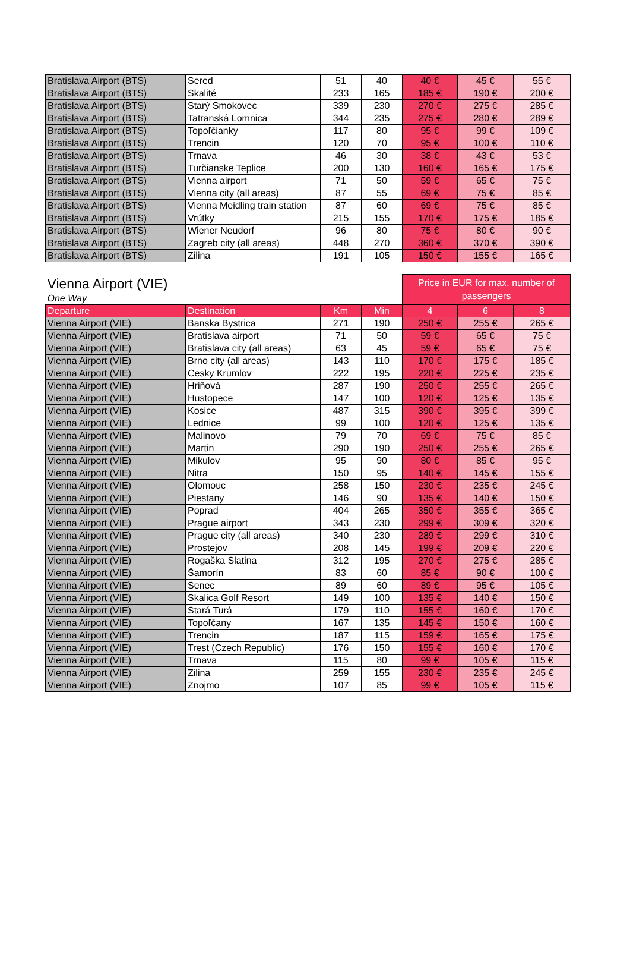| Bratislava Airport (BTS) | Sered | 51 | 40 | 40 € | 45 € | 55 € |
| Bratislava Airport (BTS) | Skalité | 233 | 165 | 185 € | 190 € | 200 € |
| Bratislava Airport (BTS) | Starý Smokovec | 339 | 230 | 270 € | 275 € | 285 € |
| Bratislava Airport (BTS) | Tatranská Lomnica | 344 | 235 | 275 € | 280 € | 289 € |
| Bratislava Airport (BTS) | Topoľčianky | 117 | 80 | 95 € | 99 € | 109 € |
| Bratislava Airport (BTS) | Trencin | 120 | 70 | 95 € | 100 € | 110 € |
| Bratislava Airport (BTS) | Trnava | 46 | 30 | 38 € | 43 € | 53 € |
| Bratislava Airport (BTS) | Turčianske Teplice | 200 | 130 | 160 € | 165 € | 175 € |
| Bratislava Airport (BTS) | Vienna airport | 71 | 50 | 59 € | 65 € | 75 € |
| Bratislava Airport (BTS) | Vienna city (all areas) | 87 | 55 | 69 € | 75 € | 85 € |
| Bratislava Airport (BTS) | Vienna Meidling train station | 87 | 60 | 69 € | 75 € | 85 € |
| Bratislava Airport (BTS) | Vrútky | 215 | 155 | 170 € | 175 € | 185 € |
| Bratislava Airport (BTS) | Wiener Neudorf | 96 | 80 | 75 € | 80 € | 90 € |
| Bratislava Airport (BTS) | Zagreb city (all areas) | 448 | 270 | 360 € | 370 € | 390 € |
| Bratislava Airport (BTS) | Zilina | 191 | 105 | 150 € | 155 € | 165 € |
| Vienna Airport (VIE) | | | | Price in EUR for max. number of passengers | | |
| One Way | | | | | | |
| Departure | Destination | Km | Min | 4 | 6 | 8 |
| Vienna Airport (VIE) | Banska Bystrica | 271 | 190 | 250 € | 255 € | 265 € |
| Vienna Airport (VIE) | Bratislava airport | 71 | 50 | 59 € | 65 € | 75 € |
| Vienna Airport (VIE) | Bratislava city (all areas) | 63 | 45 | 59 € | 65 € | 75 € |
| Vienna Airport (VIE) | Brno city (all areas) | 143 | 110 | 170 € | 175 € | 185 € |
| Vienna Airport (VIE) | Cesky Krumlov | 222 | 195 | 220 € | 225 € | 235 € |
| Vienna Airport (VIE) | Hriňová | 287 | 190 | 250 € | 255 € | 265 € |
| Vienna Airport (VIE) | Hustopece | 147 | 100 | 120 € | 125 € | 135 € |
| Vienna Airport (VIE) | Kosice | 487 | 315 | 390 € | 395 € | 399 € |
| Vienna Airport (VIE) | Lednice | 99 | 100 | 120 € | 125 € | 135 € |
| Vienna Airport (VIE) | Malinovo | 79 | 70 | 69 € | 75 € | 85 € |
| Vienna Airport (VIE) | Martin | 290 | 190 | 250 € | 255 € | 265 € |
| Vienna Airport (VIE) | Mikulov | 95 | 90 | 80 € | 85 € | 95 € |
| Vienna Airport (VIE) | Nitra | 150 | 95 | 140 € | 145 € | 155 € |
| Vienna Airport (VIE) | Olomouc | 258 | 150 | 230 € | 235 € | 245 € |
| Vienna Airport (VIE) | Piestany | 146 | 90 | 135 € | 140 € | 150 € |
| Vienna Airport (VIE) | Poprad | 404 | 265 | 350 € | 355 € | 365 € |
| Vienna Airport (VIE) | Prague airport | 343 | 230 | 299 € | 309 € | 320 € |
| Vienna Airport (VIE) | Prague city (all areas) | 340 | 230 | 289 € | 299 € | 310 € |
| Vienna Airport (VIE) | Prostejov | 208 | 145 | 199 € | 209 € | 220 € |
| Vienna Airport (VIE) | Rogaška Slatina | 312 | 195 | 270 € | 275 € | 285 € |
| Vienna Airport (VIE) | Šamorín | 83 | 60 | 85 € | 90 € | 100 € |
| Vienna Airport (VIE) | Senec | 89 | 60 | 89 € | 95 € | 105 € |
| Vienna Airport (VIE) | Skalica Golf Resort | 149 | 100 | 135 € | 140 € | 150 € |
| Vienna Airport (VIE) | Stará Turá | 179 | 110 | 155 € | 160 € | 170 € |
| Vienna Airport (VIE) | Topoľčany | 167 | 135 | 145 € | 150 € | 160 € |
| Vienna Airport (VIE) | Trencin | 187 | 115 | 159 € | 165 € | 175 € |
| Vienna Airport (VIE) | Trest (Czech Republic) | 176 | 150 | 155 € | 160 € | 170 € |
| Vienna Airport (VIE) | Trnava | 115 | 80 | 99 € | 105 € | 115 € |
| Vienna Airport (VIE) | Zilina | 259 | 155 | 230 € | 235 € | 245 € |
| Vienna Airport (VIE) | Znojmo | 107 | 85 | 99 € | 105 € | 115 € |